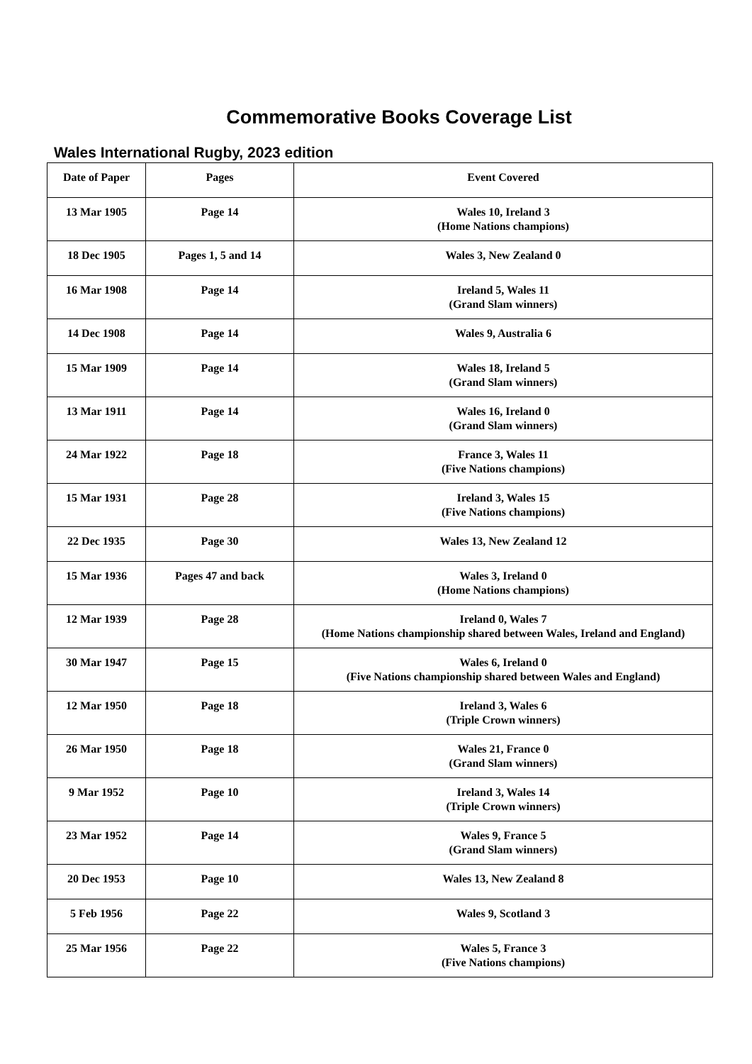Commemorative Books Coverage List
Wales International Rugby, 2023 edition
| Date of Paper | Pages | Event Covered |
| --- | --- | --- |
| 13 Mar 1905 | Page 14 | Wales 10, Ireland 3 (Home Nations champions) |
| 18 Dec 1905 | Pages 1, 5 and 14 | Wales 3, New Zealand 0 |
| 16 Mar 1908 | Page 14 | Ireland 5, Wales 11 (Grand Slam winners) |
| 14 Dec 1908 | Page 14 | Wales 9, Australia 6 |
| 15 Mar 1909 | Page 14 | Wales 18, Ireland 5 (Grand Slam winners) |
| 13 Mar 1911 | Page 14 | Wales 16, Ireland 0 (Grand Slam winners) |
| 24 Mar 1922 | Page 18 | France 3, Wales 11 (Five Nations champions) |
| 15 Mar 1931 | Page 28 | Ireland 3, Wales 15 (Five Nations champions) |
| 22 Dec 1935 | Page 30 | Wales 13, New Zealand 12 |
| 15 Mar 1936 | Pages 47 and back | Wales 3, Ireland 0 (Home Nations champions) |
| 12 Mar 1939 | Page 28 | Ireland 0, Wales 7 (Home Nations championship shared between Wales, Ireland and England) |
| 30 Mar 1947 | Page 15 | Wales 6, Ireland 0 (Five Nations championship shared between Wales and England) |
| 12 Mar 1950 | Page 18 | Ireland 3, Wales 6 (Triple Crown winners) |
| 26 Mar 1950 | Page 18 | Wales 21, France 0 (Grand Slam winners) |
| 9 Mar 1952 | Page 10 | Ireland 3, Wales 14 (Triple Crown winners) |
| 23 Mar 1952 | Page 14 | Wales 9, France 5 (Grand Slam winners) |
| 20 Dec 1953 | Page 10 | Wales 13, New Zealand 8 |
| 5 Feb 1956 | Page 22 | Wales 9, Scotland 3 |
| 25 Mar 1956 | Page 22 | Wales 5, France 3 (Five Nations champions) |